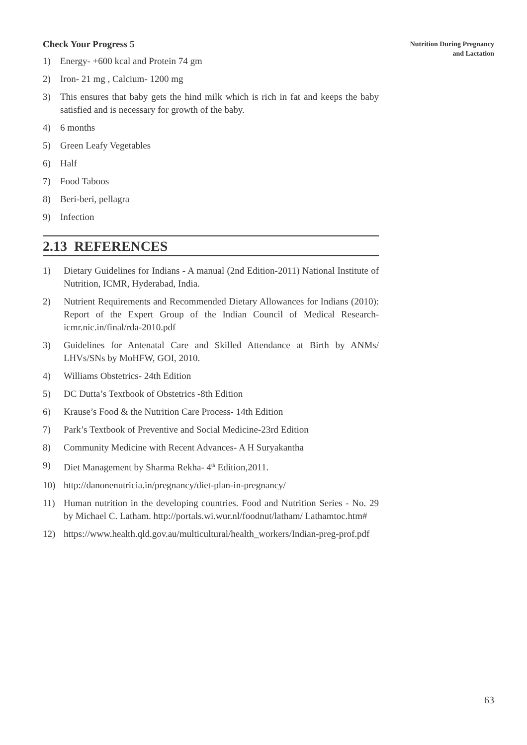Nutrition During Pregnancy
and Lactation
Check Your Progress 5
1) Energy- +600 kcal and Protein 74 gm
2) Iron- 21 mg , Calcium- 1200 mg
3) This ensures that baby gets the hind milk which is rich in fat and keeps the baby satisfied and is necessary for growth of the baby.
4) 6 months
5) Green Leafy Vegetables
6) Half
7) Food Taboos
8) Beri-beri, pellagra
9) Infection
2.13 REFERENCES
1) Dietary Guidelines for Indians - A manual (2nd Edition-2011) National Institute of Nutrition, ICMR, Hyderabad, India.
2) Nutrient Requirements and Recommended Dietary Allowances for Indians (2010): Report of the Expert Group of the Indian Council of Medical Research- icmr.nic.in/final/rda-2010.pdf
3) Guidelines for Antenatal Care and Skilled Attendance at Birth by ANMs/ LHVs/SNs by MoHFW, GOI, 2010.
4) Williams Obstetrics- 24th Edition
5) DC Dutta’s Textbook of Obstetrics -8th Edition
6) Krause’s Food & the Nutrition Care Process- 14th Edition
7) Park’s Textbook of Preventive and Social Medicine-23rd Edition
8) Community Medicine with Recent Advances- A H Suryakantha
9) Diet Management by Sharma Rekha- 4<sup>th</sup> Edition,2011.
10) http://danonenutricia.in/pregnancy/diet-plan-in-pregnancy/
11) Human nutrition in the developing countries. Food and Nutrition Series - No. 29 by Michael C. Latham. http://portals.wi.wur.nl/foodnut/latham/ Lathamtoc.htm#
12) https://www.health.qld.gov.au/multicultural/health_workers/Indian-preg-prof.pdf
63